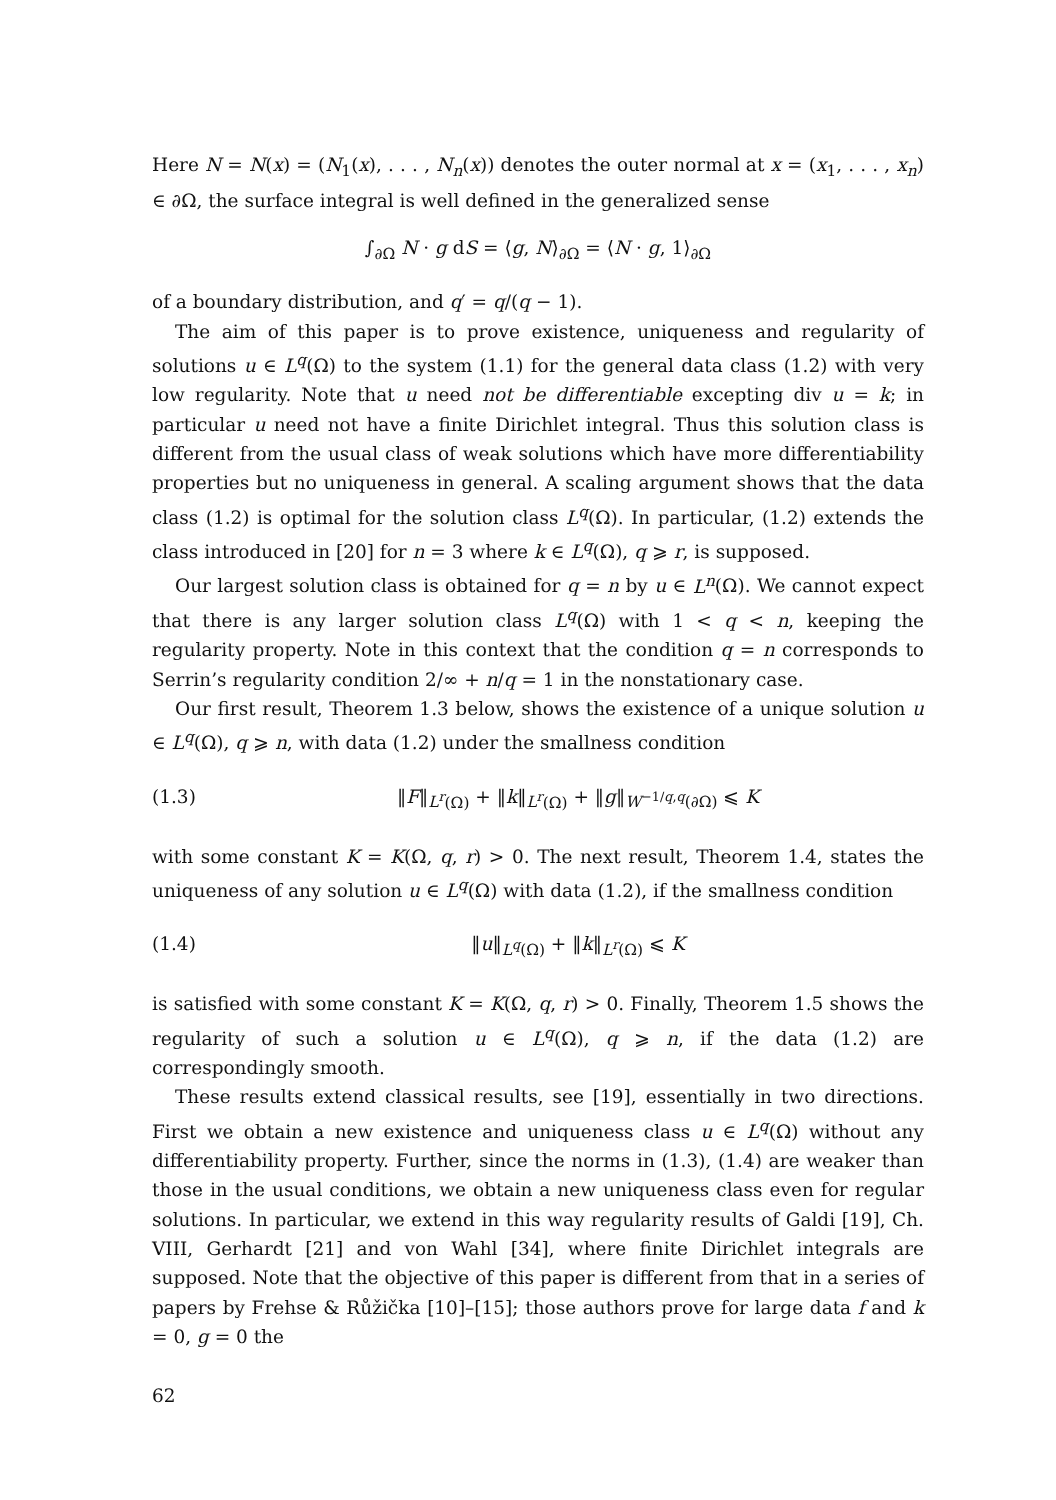Here N = N(x) = (N<sub>1</sub>(x), . . . , N<sub>n</sub>(x)) denotes the outer normal at x = (x<sub>1</sub>, . . . , x<sub>n</sub>) ∈ ∂Ω, the surface integral is well defined in the generalized sense
∫<sub>∂Ω</sub> N · g dS = ⟨g, N⟩<sub>∂Ω</sub> = ⟨N · g, 1⟩<sub>∂Ω</sub>
of a boundary distribution, and q′ = q/(q − 1).
The aim of this paper is to prove existence, uniqueness and regularity of solutions u ∈ L<sup>q</sup>(Ω) to the system (1.1) for the general data class (1.2) with very low regularity. Note that u need not be differentiable excepting div u = k; in particular u need not have a finite Dirichlet integral. Thus this solution class is different from the usual class of weak solutions which have more differentiability properties but no uniqueness in general. A scaling argument shows that the data class (1.2) is optimal for the solution class L<sup>q</sup>(Ω). In particular, (1.2) extends the class introduced in [20] for n = 3 where k ∈ L<sup>q</sup>(Ω), q ⩾ r, is supposed.
Our largest solution class is obtained for q = n by u ∈ L<sup>n</sup>(Ω). We cannot expect that there is any larger solution class L<sup>q</sup>(Ω) with 1 < q < n, keeping the regularity property. Note in this context that the condition q = n corresponds to Serrin’s regularity condition 2/∞ + n/q = 1 in the nonstationary case.
Our first result, Theorem 1.3 below, shows the existence of a unique solution u ∈ L<sup>q</sup>(Ω), q ⩾ n, with data (1.2) under the smallness condition
(1.3) ‖F‖<sub>L<sup>r</sup>(Ω)</sub> + ‖k‖<sub>L<sup>r</sup>(Ω)</sub> + ‖g‖<sub>W<sup>−1/q,q</sup>(∂Ω)</sub> ⩽ K
with some constant K = K(Ω, q, r) > 0. The next result, Theorem 1.4, states the uniqueness of any solution u ∈ L<sup>q</sup>(Ω) with data (1.2), if the smallness condition
(1.4) ‖u‖<sub>L<sup>q</sup>(Ω)</sub> + ‖k‖<sub>L<sup>r</sup>(Ω)</sub> ⩽ K
is satisfied with some constant K = K(Ω, q, r) > 0. Finally, Theorem 1.5 shows the regularity of such a solution u ∈ L<sup>q</sup>(Ω), q ⩾ n, if the data (1.2) are correspondingly smooth.
These results extend classical results, see [19], essentially in two directions. First we obtain a new existence and uniqueness class u ∈ L<sup>q</sup>(Ω) without any differentiability property. Further, since the norms in (1.3), (1.4) are weaker than those in the usual conditions, we obtain a new uniqueness class even for regular solutions. In particular, we extend in this way regularity results of Galdi [19], Ch. VIII, Gerhardt [21] and von Wahl [34], where finite Dirichlet integrals are supposed. Note that the objective of this paper is different from that in a series of papers by Frehse & Růžička [10]–[15]; those authors prove for large data f and k = 0, g = 0 the
62